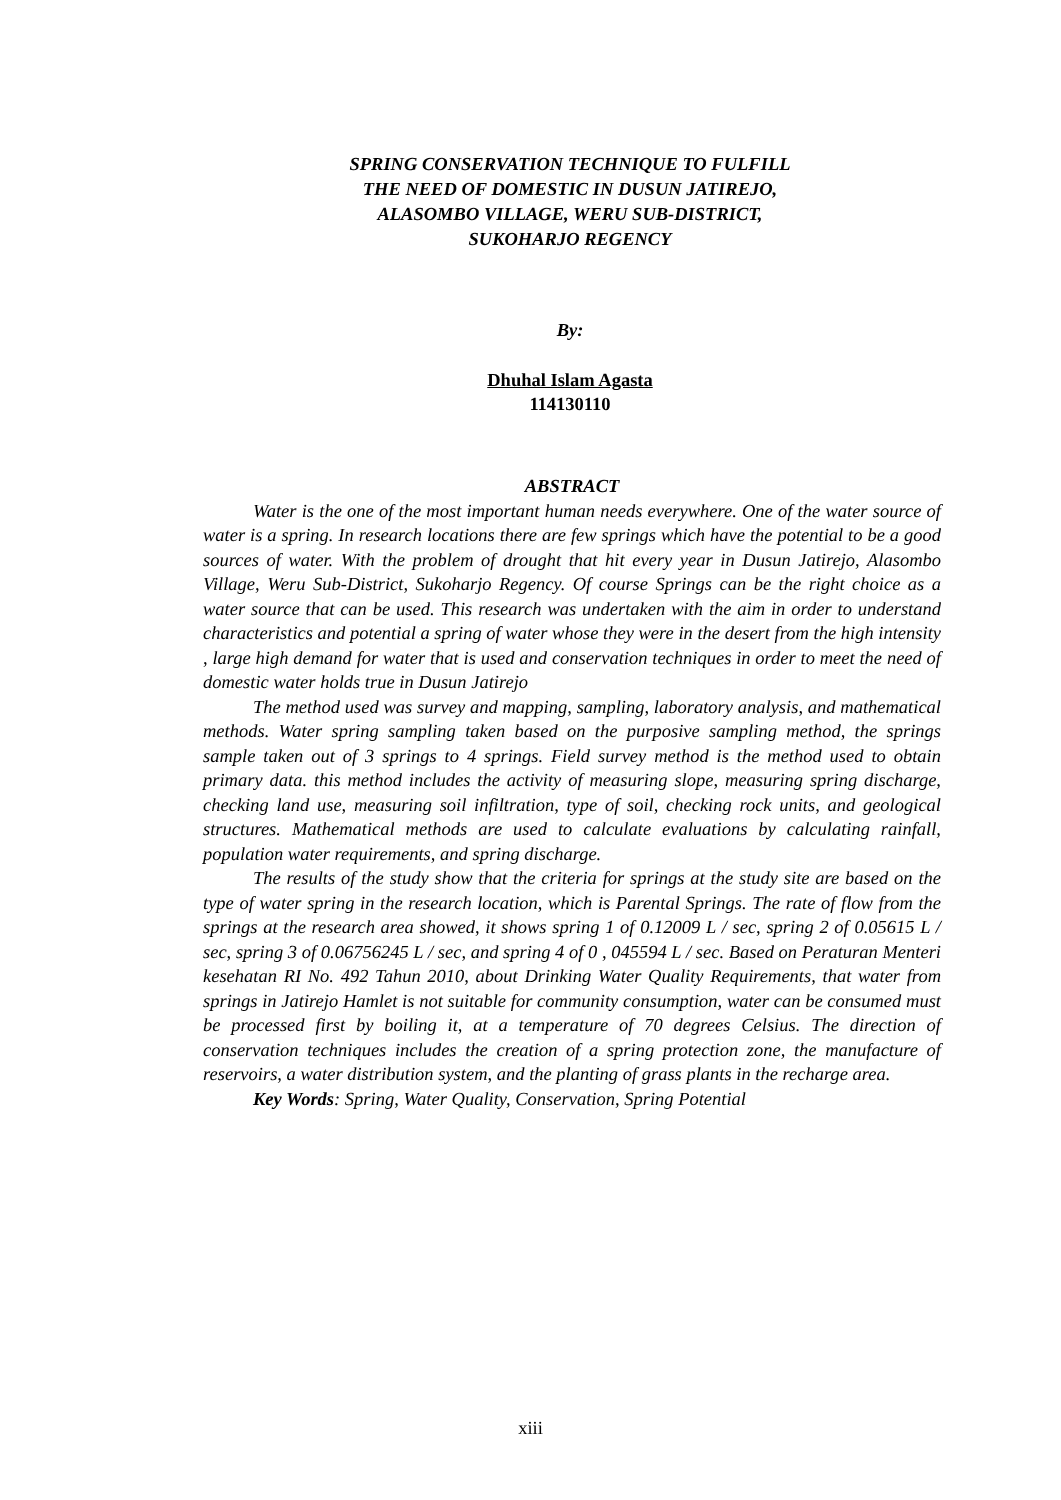SPRING CONSERVATION TECHNIQUE TO FULFILL
THE NEED OF DOMESTIC IN DUSUN JATIREJO,
ALASOMBO VILLAGE, WERU SUB-DISTRICT,
SUKOHARJO REGENCY
By:
Dhuhal Islam Agasta
114130110
ABSTRACT
Water is the one of the most important human needs everywhere. One of the water source of water is a spring. In research locations there are few springs which have the potential to be a good sources of water. With the problem of drought that hit every year in Dusun Jatirejo, Alasombo Village, Weru Sub-District, Sukoharjo Regency. Of course Springs can be the right choice as a water source that can be used. This research was undertaken with the aim in order to understand characteristics and potential a spring of water whose they were in the desert from the high intensity , large high demand for water that is used and conservation techniques in order to meet the need of domestic water holds true in Dusun Jatirejo
The method used was survey and mapping, sampling, laboratory analysis, and mathematical methods. Water spring sampling taken based on the purposive sampling method, the springs sample taken out of 3 springs to 4 springs. Field survey method is the method used to obtain primary data. this method includes the activity of measuring slope, measuring spring discharge, checking land use, measuring soil infiltration, type of soil, checking rock units, and geological structures. Mathematical methods are used to calculate evaluations by calculating rainfall, population water requirements, and spring discharge.
The results of the study show that the criteria for springs at the study site are based on the type of water spring in the research location, which is Parental Springs. The rate of flow from the springs at the research area showed, it shows spring 1 of 0.12009 L / sec, spring 2 of 0.05615 L / sec, spring 3 of 0.06756245 L / sec, and spring 4 of 0 , 045594 L / sec. Based on Peraturan Menteri kesehatan RI No. 492 Tahun 2010, about Drinking Water Quality Requirements, that water from springs in Jatirejo Hamlet is not suitable for community consumption, water can be consumed must be processed first by boiling it, at a temperature of 70 degrees Celsius. The direction of conservation techniques includes the creation of a spring protection zone, the manufacture of reservoirs, a water distribution system, and the planting of grass plants in the recharge area.
Key Words: Spring, Water Quality, Conservation, Spring Potential
xiii